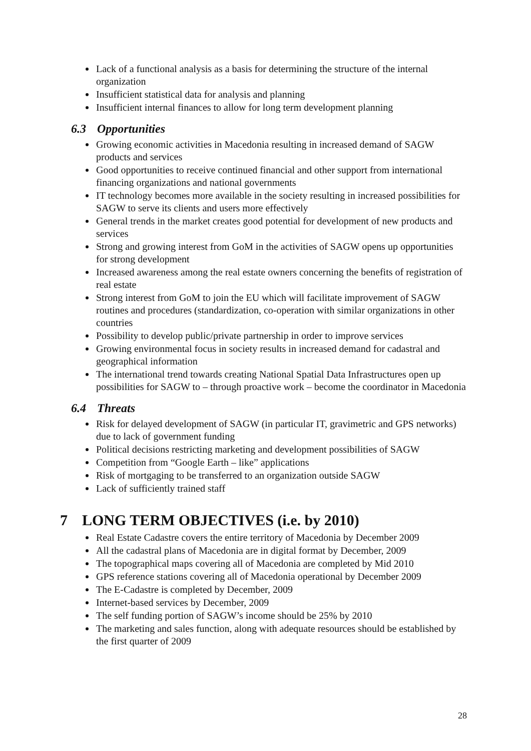Lack of a functional analysis as a basis for determining the structure of the internal organization
Insufficient statistical data for analysis and planning
Insufficient internal finances to allow for long term development planning
6.3 Opportunities
Growing economic activities in Macedonia resulting in increased demand of SAGW products and services
Good opportunities to receive continued financial and other support from international financing organizations and national governments
IT technology becomes more available in the society resulting in increased possibilities for SAGW to serve its clients and users more effectively
General trends in the market creates good potential for development of new products and services
Strong and growing interest from GoM in the activities of SAGW opens up opportunities for strong development
Increased awareness among the real estate owners concerning the benefits of registration of real estate
Strong interest from GoM to join the EU which will facilitate improvement of SAGW routines and procedures (standardization, co-operation with similar organizations in other countries
Possibility to develop public/private partnership in order to improve services
Growing environmental focus in society results in increased demand for cadastral and geographical information
The international trend towards creating National Spatial Data Infrastructures open up possibilities for SAGW to – through proactive work – become the coordinator in Macedonia
6.4 Threats
Risk for delayed development of SAGW (in particular IT, gravimetric and GPS networks) due to lack of government funding
Political decisions restricting marketing and development possibilities of SAGW
Competition from “Google Earth – like” applications
Risk of mortgaging to be transferred to an organization outside SAGW
Lack of sufficiently trained staff
7 LONG TERM OBJECTIVES (i.e. by 2010)
Real Estate Cadastre covers the entire territory of Macedonia by December 2009
All the cadastral plans of Macedonia are in digital format by December, 2009
The topographical maps covering all of Macedonia are completed by Mid 2010
GPS reference stations covering all of Macedonia operational by December 2009
The E-Cadastre is completed by December, 2009
Internet-based services by December, 2009
The self funding portion of SAGW’s income should be 25% by 2010
The marketing and sales function, along with adequate resources should be established by the first quarter of 2009
28